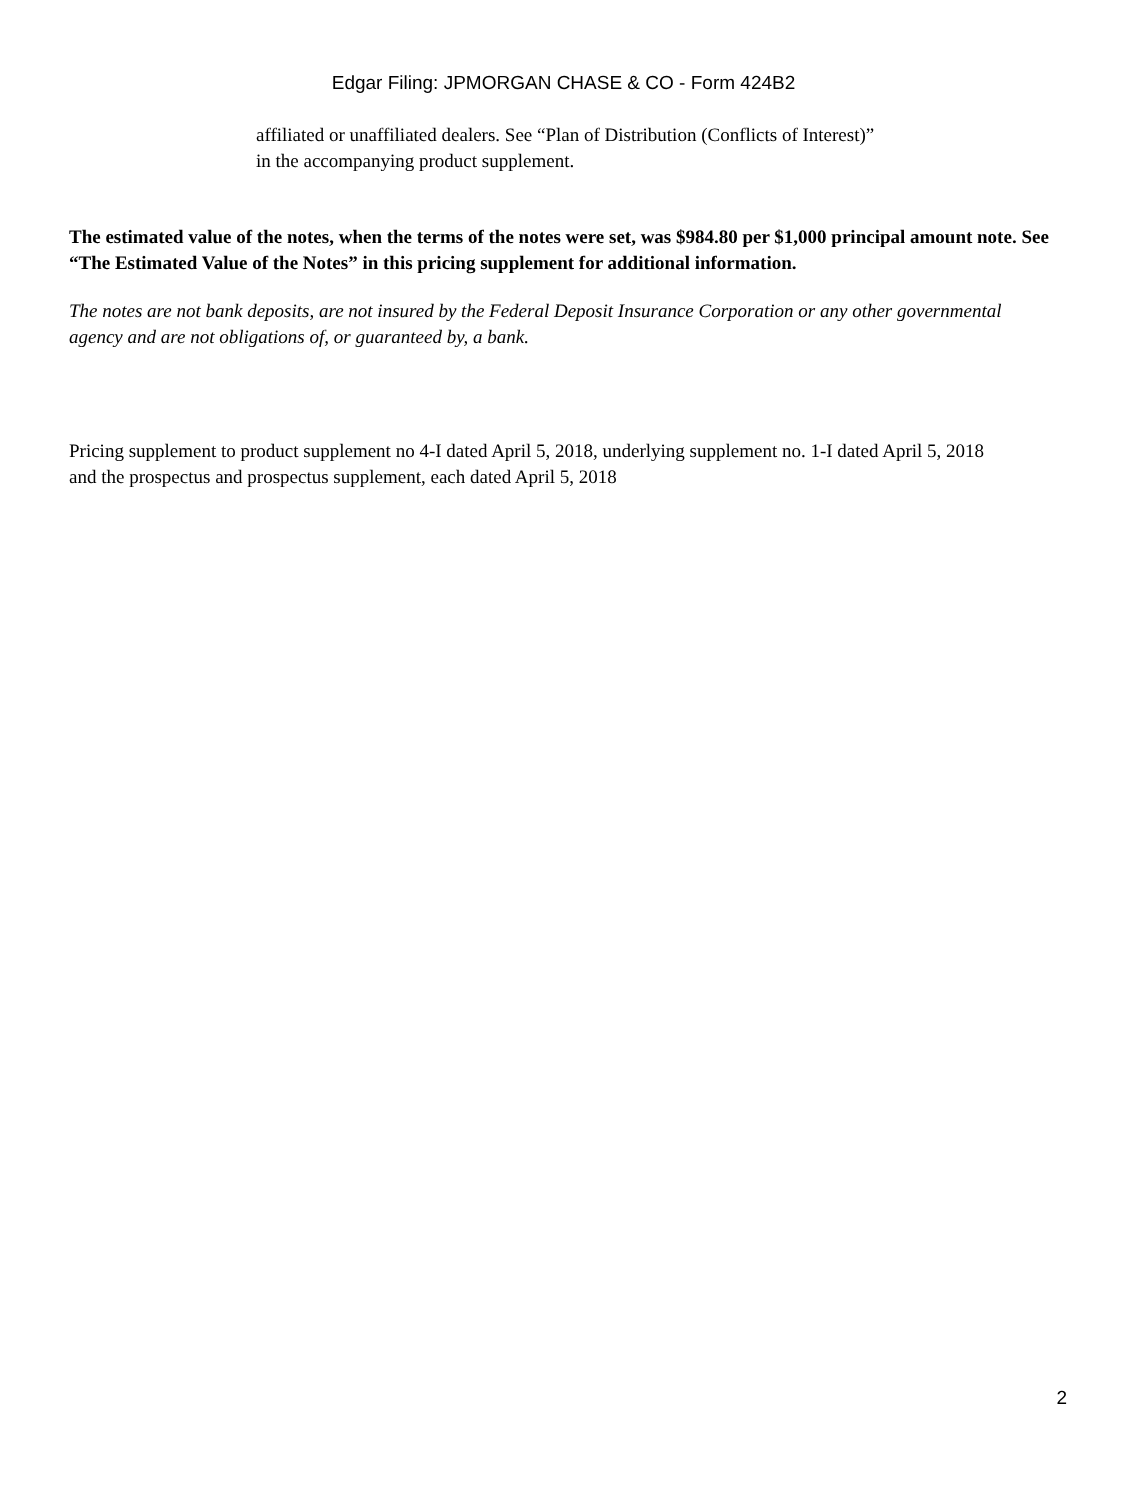Edgar Filing: JPMORGAN CHASE & CO - Form 424B2
affiliated or unaffiliated dealers. See “Plan of Distribution (Conflicts of Interest)” in the accompanying product supplement.
The estimated value of the notes, when the terms of the notes were set, was $984.80 per $1,000 principal amount note. See “The Estimated Value of the Notes” in this pricing supplement for additional information.
The notes are not bank deposits, are not insured by the Federal Deposit Insurance Corporation or any other governmental agency and are not obligations of, or guaranteed by, a bank.
Pricing supplement to product supplement no 4-I dated April 5, 2018, underlying supplement no. 1-I dated April 5, 2018
and the prospectus and prospectus supplement, each dated April 5, 2018
2